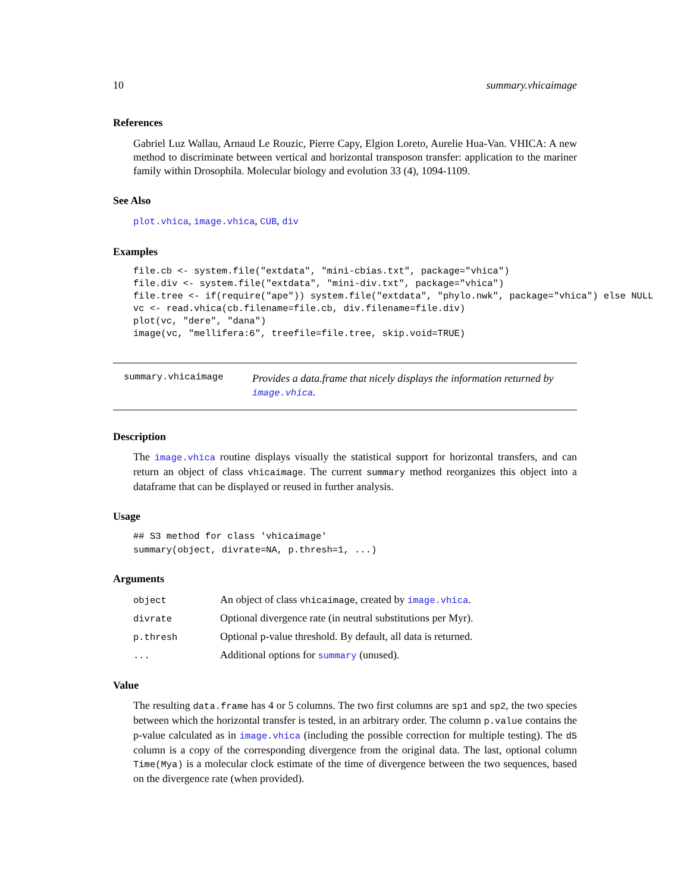10 summary.vhicaimage
References
Gabriel Luz Wallau, Arnaud Le Rouzic, Pierre Capy, Elgion Loreto, Aurelie Hua-Van. VHICA: A new method to discriminate between vertical and horizontal transposon transfer: application to the mariner family within Drosophila. Molecular biology and evolution 33 (4), 1094-1109.
See Also
plot.vhica, image.vhica, CUB, div
Examples
file.cb <- system.file("extdata", "mini-cbias.txt", package="vhica")
file.div <- system.file("extdata", "mini-div.txt", package="vhica")
file.tree <- if(require("ape")) system.file("extdata", "phylo.nwk", package="vhica") else NULL
vc <- read.vhica(cb.filename=file.cb, div.filename=file.div)
plot(vc, "dere", "dana")
image(vc, "mellifera:6", treefile=file.tree, skip.void=TRUE)
summary.vhicaimage Provides a data.frame that nicely displays the information returned by image.vhica.
Description
The image.vhica routine displays visually the statistical support for horizontal transfers, and can return an object of class vhicaimage. The current summary method reorganizes this object into a dataframe that can be displayed or reused in further analysis.
Usage
## S3 method for class 'vhicaimage'
summary(object, divrate=NA, p.thresh=1, ...)
Arguments
| object | An object of class vhicaimage , created by image.vhica . |
| divrate | Optional divergence rate (in neutral substitutions per Myr). |
| p.thresh | Optional p-value threshold. By default, all data is returned. |
| ... | Additional options for summary (unused). |
Value
The resulting data.frame has 4 or 5 columns. The two first columns are sp1 and sp2, the two species between which the horizontal transfer is tested, in an arbitrary order. The column p.value contains the p-value calculated as in image.vhica (including the possible correction for multiple testing). The dS column is a copy of the corresponding divergence from the original data. The last, optional column Time(Mya) is a molecular clock estimate of the time of divergence between the two sequences, based on the divergence rate (when provided).